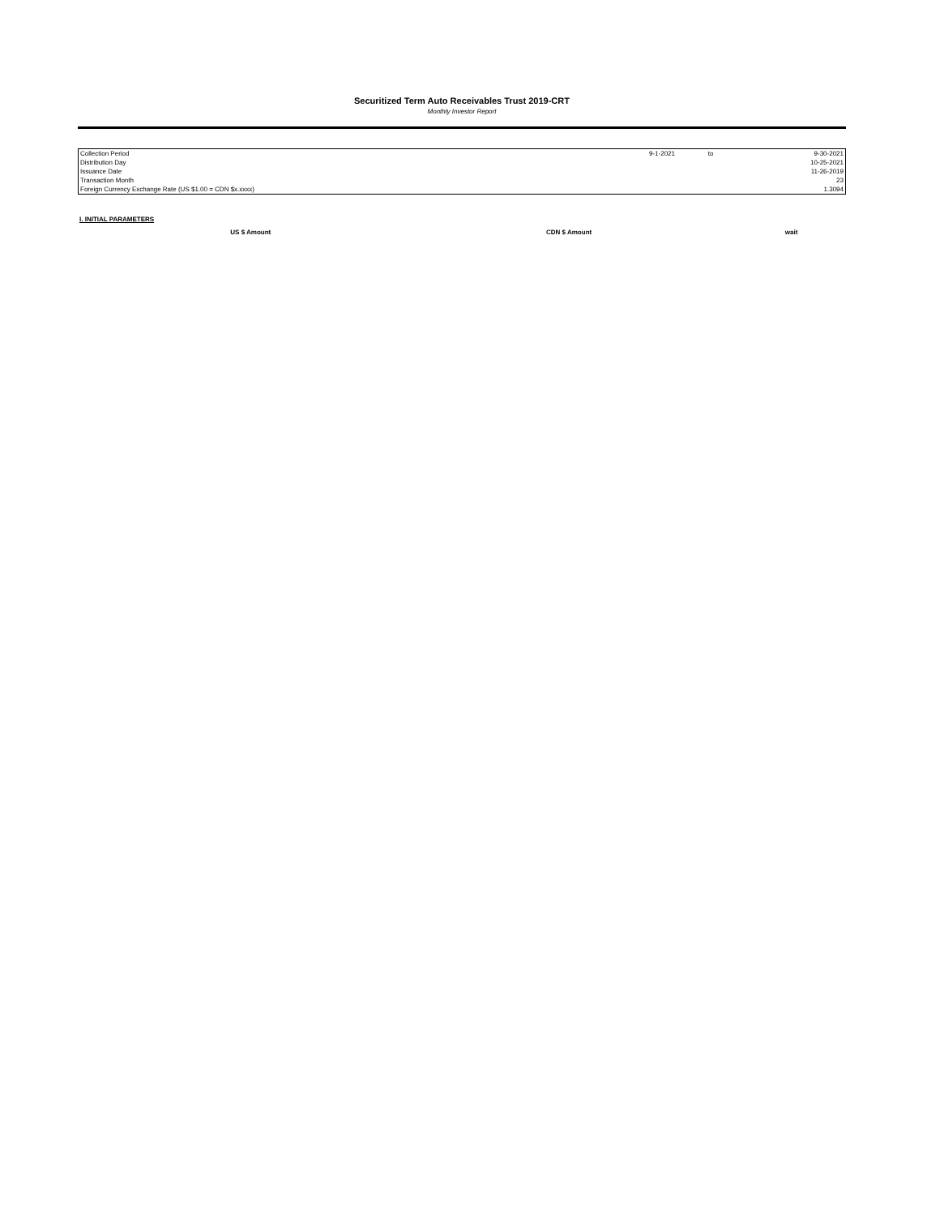Securitized Term Auto Receivables Trust 2019-CRT
Monthly Investor Report
| Collection Period | 9-1-2021 | to | 9-30-2021 |
| Distribution Day | | | 10-25-2021 |
| Issuance Date | | | 11-26-2019 |
| Transaction Month | | | 23 |
| Foreign Currency Exchange Rate (US $1.00 = CDN $x.xxxx) | | | 1.3094 |
I. INITIAL PARAMETERS
| | US $ Amount | CDN $ Amount | wait |
| --- | --- | --- | --- |